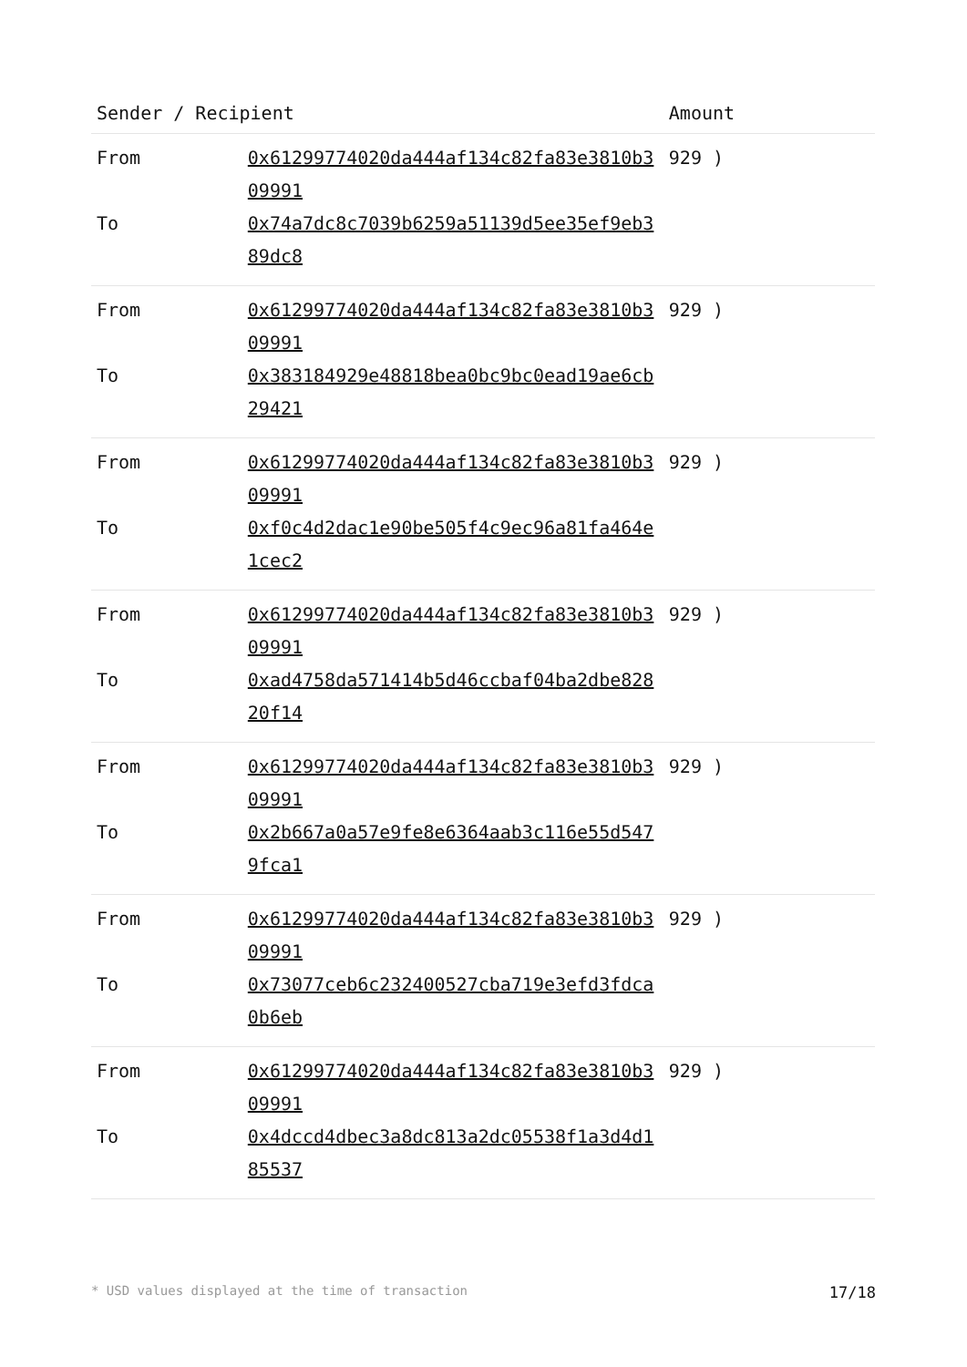| Sender / Recipient | | Amount |
| --- | --- | --- |
| From | 0x61299774020da444af134c82fa83e3810b309991 | 929 ) |
| To | 0x74a7dc8c7039b6259a51139d5ee35ef9eb389dc8 | |
| From | 0x61299774020da444af134c82fa83e3810b309991 | 929 ) |
| To | 0x383184929e48818bea0bc9bc0ead19ae6cb29421 | |
| From | 0x61299774020da444af134c82fa83e3810b309991 | 929 ) |
| To | 0xf0c4d2dac1e90be505f4c9ec96a81fa464e1cec2 | |
| From | 0x61299774020da444af134c82fa83e3810b309991 | 929 ) |
| To | 0xad4758da571414b5d46ccbaf04ba2dbe82820f14 | |
| From | 0x61299774020da444af134c82fa83e3810b309991 | 929 ) |
| To | 0x2b667a0a57e9fe8e6364aab3c116e55d5479fca1 | |
| From | 0x61299774020da444af134c82fa83e3810b309991 | 929 ) |
| To | 0x73077ceb6c232400527cba719e3efd3fdca0b6eb | |
| From | 0x61299774020da444af134c82fa83e3810b309991 | 929 ) |
| To | 0x4dccd4dbec3a8dc813a2dc05538f1a3d4d185537 | |
* USD values displayed at the time of transaction 17/18